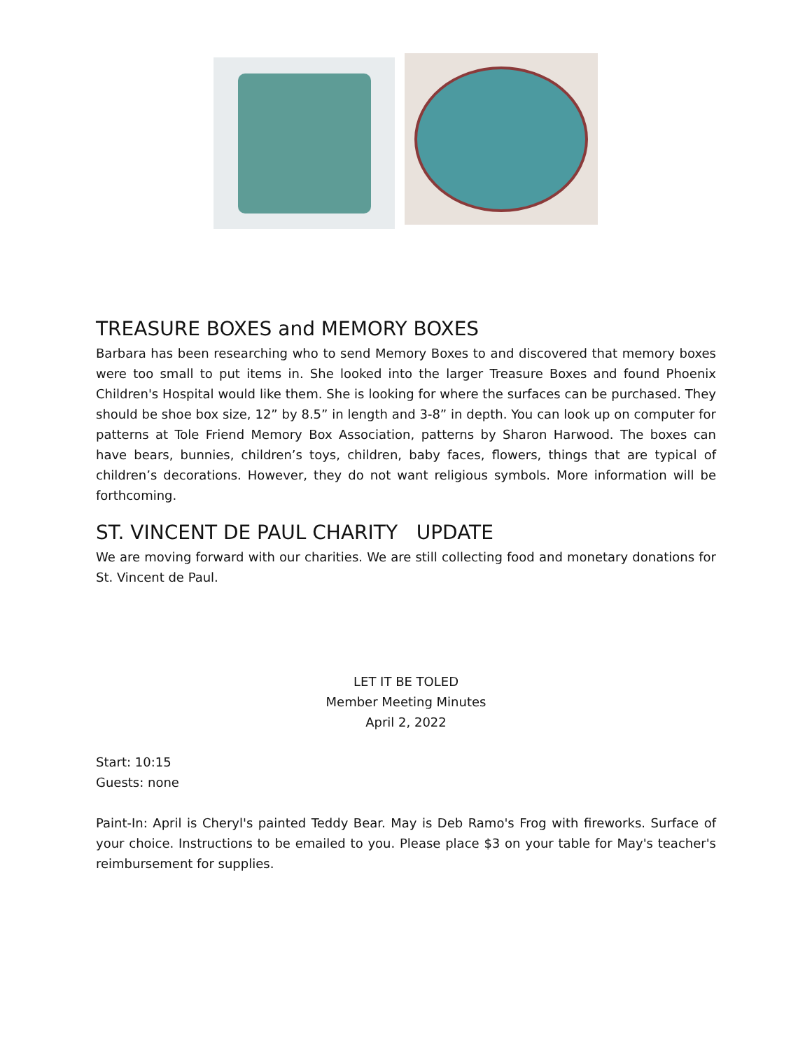TREASURE BOXES and MEMORY BOXES
Barbara has been researching who to send Memory Boxes to and discovered that memory boxes were too small to put items in. She looked into the larger Treasure Boxes and found Phoenix Children's Hospital would like them. She is looking for where the surfaces can be purchased. They should be shoe box size, 12” by 8.5” in length and 3-8” in depth. You can look up on computer for patterns at Tole Friend Memory Box Association, patterns by Sharon Harwood. The boxes can have bears, bunnies, children’s toys, children, baby faces, flowers, things that are typical of children’s decorations. However, they do not want religious symbols. More information will be forthcoming.
ST. VINCENT DE PAUL CHARITY UPDATE
We are moving forward with our charities. We are still collecting food and monetary donations for St. Vincent de Paul.
LET IT BE TOLED
Member Meeting Minutes
April 2, 2022
Start: 10:15
Guests: none
Paint-In: April is Cheryl's painted Teddy Bear. May is Deb Ramo's Frog with fireworks. Surface of your choice. Instructions to be emailed to you. Please place $3 on your table for May's teacher's reimbursement for supplies.